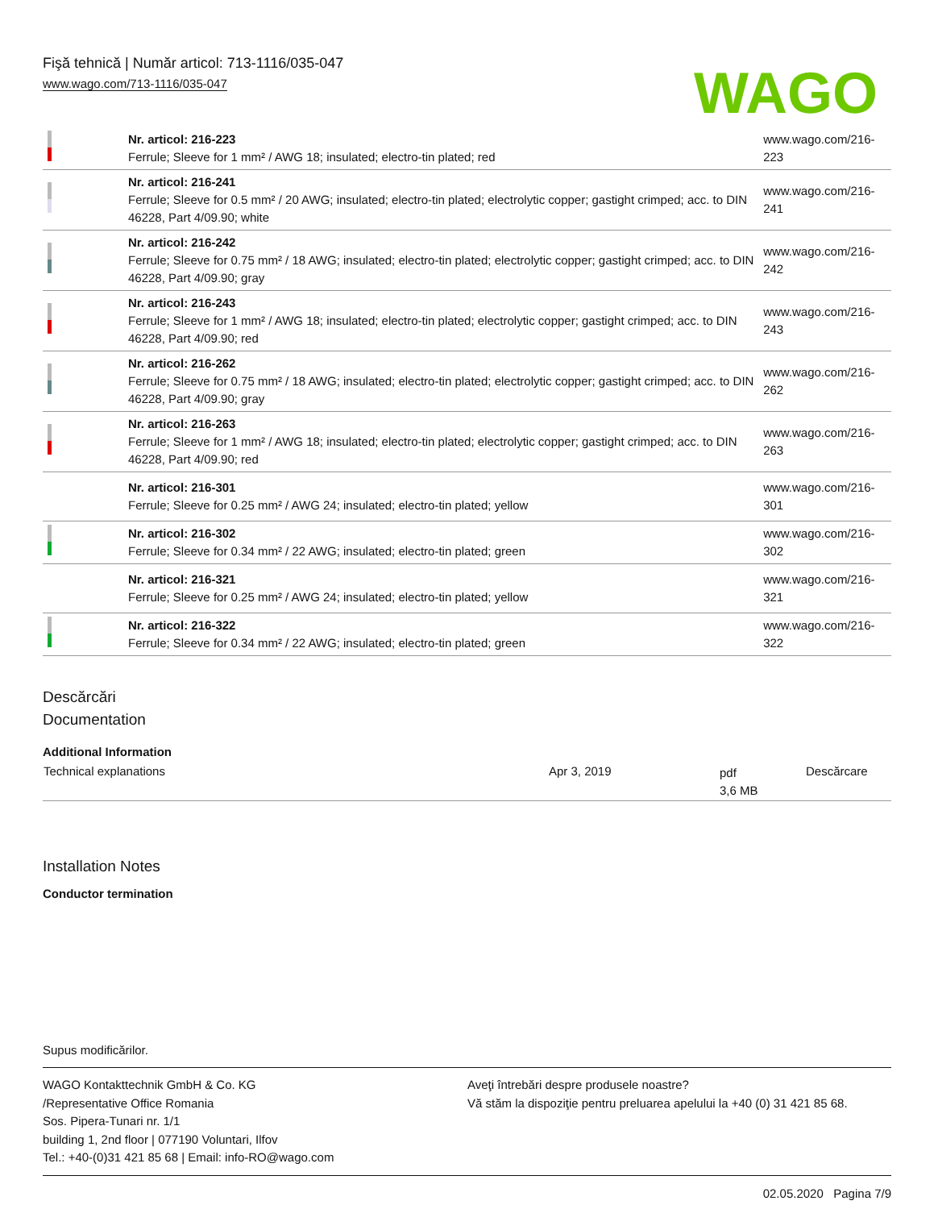Fişă tehnică | Număr articol: 713-1116/035-047
www.wago.com/713-1116/035-047
WAGO
| | Nr. articol: 216-223 Ferrule; Sleeve for 1 mm² / AWG 18; insulated; electro-tin plated; red | www.wago.com/216-223 |
| | Nr. articol: 216-241 Ferrule; Sleeve for 0.5 mm² / 20 AWG; insulated; electro-tin plated; electrolytic copper; gastight crimped; acc. to DIN 46228, Part 4/09.90; white | www.wago.com/216-241 |
| | Nr. articol: 216-242 Ferrule; Sleeve for 0.75 mm² / 18 AWG; insulated; electro-tin plated; electrolytic copper; gastight crimped; acc. to DIN 46228, Part 4/09.90; gray | www.wago.com/216-242 |
| | Nr. articol: 216-243 Ferrule; Sleeve for 1 mm² / AWG 18; insulated; electro-tin plated; electrolytic copper; gastight crimped; acc. to DIN 46228, Part 4/09.90; red | www.wago.com/216-243 |
| | Nr. articol: 216-262 Ferrule; Sleeve for 0.75 mm² / 18 AWG; insulated; electro-tin plated; electrolytic copper; gastight crimped; acc. to DIN 46228, Part 4/09.90; gray | www.wago.com/216-262 |
| | Nr. articol: 216-263 Ferrule; Sleeve for 1 mm² / AWG 18; insulated; electro-tin plated; electrolytic copper; gastight crimped; acc. to DIN 46228, Part 4/09.90; red | www.wago.com/216-263 |
| | Nr. articol: 216-301 Ferrule; Sleeve for 0.25 mm² / AWG 24; insulated; electro-tin plated; yellow | www.wago.com/216-301 |
| | Nr. articol: 216-302 Ferrule; Sleeve for 0.34 mm² / 22 AWG; insulated; electro-tin plated; green | www.wago.com/216-302 |
| | Nr. articol: 216-321 Ferrule; Sleeve for 0.25 mm² / AWG 24; insulated; electro-tin plated; yellow | www.wago.com/216-321 |
| | Nr. articol: 216-322 Ferrule; Sleeve for 0.34 mm² / 22 AWG; insulated; electro-tin plated; green | www.wago.com/216-322 |
Descărcări
Documentation
Additional Information
| Technical explanations | Apr 3, 2019 | pdf 3,6 MB | Descărcare |
Installation Notes
Conductor termination
Supus modificărilor.
WAGO Kontakttechnik GmbH & Co. KG
/Representative Office Romania
Sos. Pipera-Tunari nr. 1/1
building 1, 2nd floor | 077190 Voluntari, Ilfov
Tel.: +40-(0)31 421 85 68 | Email: info-RO@wago.com
Aveţi întrebări despre produsele noastre?
Vă stăm la dispoziţie pentru preluarea apelului la +40 (0) 31 421 85 68.
02.05.2020 Pagina 7/9